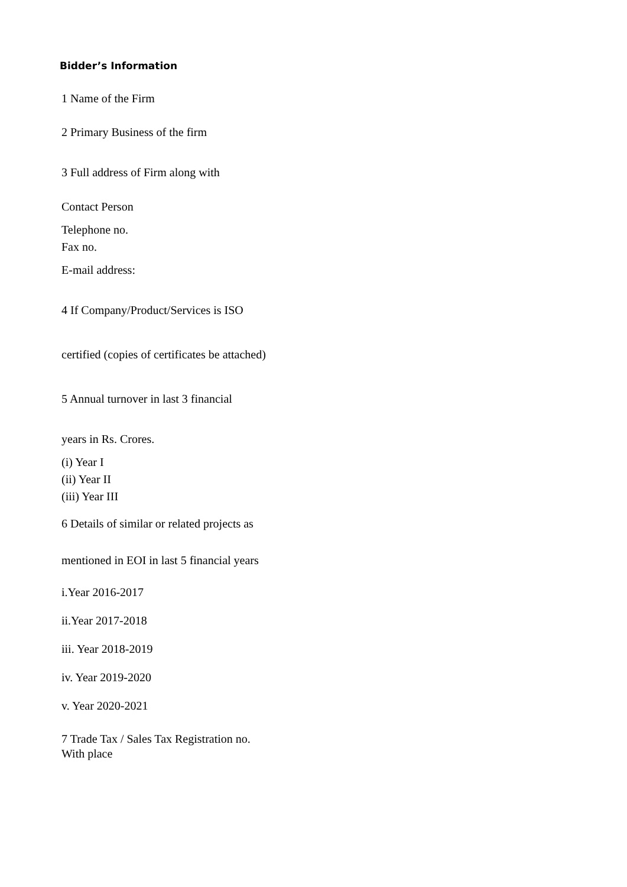Bidder’s Information
1 Name of the Firm
2 Primary Business of the firm
3 Full address of Firm along with
Contact Person
Telephone no.
Fax no.
E-mail address:
4 If Company/Product/Services is ISO
certified (copies of certificates be attached)
5 Annual turnover in last 3 financial
years in Rs. Crores.
(i) Year I
(ii) Year II
(iii) Year III
6 Details of similar or related projects as
mentioned in EOI in last 5 financial years
i.Year 2016-2017
ii.Year 2017-2018
iii. Year 2018-2019
iv. Year 2019-2020
v. Year 2020-2021
7 Trade Tax / Sales Tax Registration no. With place